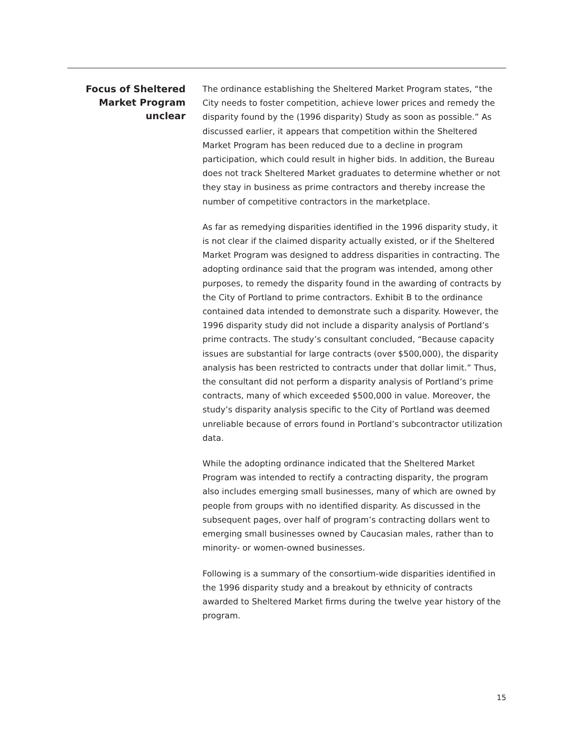Focus of Sheltered Market Program unclear
The ordinance establishing the Sheltered Market Program states, “the City needs to foster competition, achieve lower prices and remedy the disparity found by the (1996 disparity) Study as soon as possible.” As discussed earlier, it appears that competition within the Sheltered Market Program has been reduced due to a decline in program participation, which could result in higher bids. In addition, the Bureau does not track Sheltered Market graduates to determine whether or not they stay in business as prime contractors and thereby increase the number of competitive contractors in the marketplace.
As far as remedying disparities identified in the 1996 disparity study, it is not clear if the claimed disparity actually existed, or if the Sheltered Market Program was designed to address disparities in contracting. The adopting ordinance said that the program was intended, among other purposes, to remedy the disparity found in the awarding of contracts by the City of Portland to prime contractors. Exhibit B to the ordinance contained data intended to demonstrate such a disparity. However, the 1996 disparity study did not include a disparity analysis of Portland’s prime contracts. The study’s consultant concluded, “Because capacity issues are substantial for large contracts (over $500,000), the disparity analysis has been restricted to contracts under that dollar limit.” Thus, the consultant did not perform a disparity analysis of Portland’s prime contracts, many of which exceeded $500,000 in value. Moreover, the study’s disparity analysis specific to the City of Portland was deemed unreliable because of errors found in Portland’s subcontractor utilization data.
While the adopting ordinance indicated that the Sheltered Market Program was intended to rectify a contracting disparity, the program also includes emerging small businesses, many of which are owned by people from groups with no identified disparity. As discussed in the subsequent pages, over half of program’s contracting dollars went to emerging small businesses owned by Caucasian males, rather than to minority- or women-owned businesses.
Following is a summary of the consortium-wide disparities identified in the 1996 disparity study and a breakout by ethnicity of contracts awarded to Sheltered Market firms during the twelve year history of the program.
15